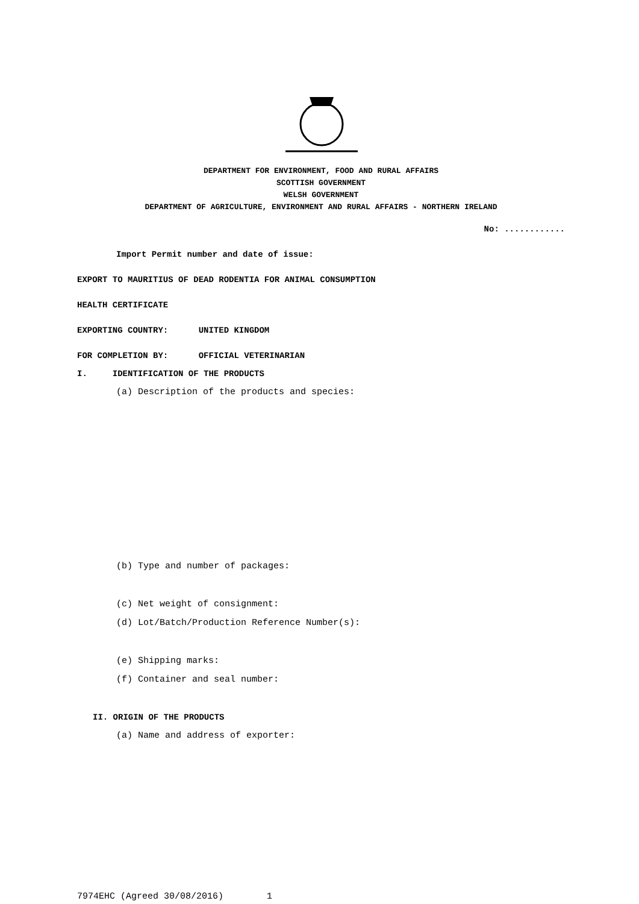DEPARTMENT FOR ENVIRONMENT, FOOD AND RURAL AFFAIRS
SCOTTISH GOVERNMENT
WELSH GOVERNMENT
DEPARTMENT OF AGRICULTURE, ENVIRONMENT AND RURAL AFFAIRS - NORTHERN IRELAND
No: ............
Import Permit number and date of issue:
EXPORT TO MAURITIUS OF DEAD RODENTIA FOR ANIMAL CONSUMPTION
HEALTH CERTIFICATE
EXPORTING COUNTRY: UNITED KINGDOM
FOR COMPLETION BY: OFFICIAL VETERINARIAN
I. IDENTIFICATION OF THE PRODUCTS
(a) Description of the products and species:
(b) Type and number of packages:
(c) Net weight of consignment:
(d) Lot/Batch/Production Reference Number(s):
(e) Shipping marks:
(f) Container and seal number:
II. ORIGIN OF THE PRODUCTS
(a) Name and address of exporter:
7974EHC (Agreed 30/08/2016) 1